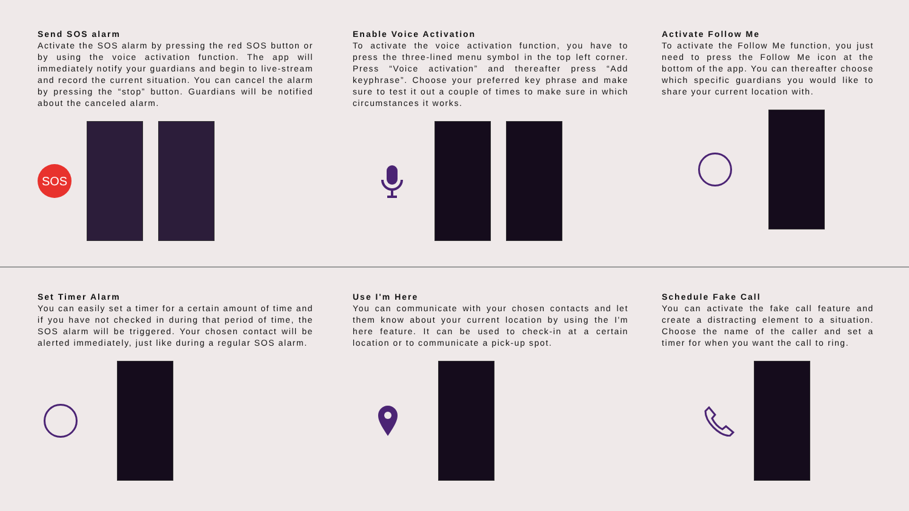Send SOS alarm
Activate the SOS alarm by pressing the red SOS button or by using the voice activation function. The app will immediately notify your guardians and begin to live-stream and record the current situation. You can cancel the alarm by pressing the “stop” button. Guardians will be notified about the canceled alarm.
SOS
Enable Voice Activation
To activate the voice activation function, you have to press the three-lined menu symbol in the top left corner. Press “Voice activation” and thereafter press “Add keyphrase”. Choose your preferred key phrase and make sure to test it out a couple of times to make sure in which circumstances it works.
Activate Follow Me
To activate the Follow Me function, you just need to press the Follow Me icon at the bottom of the app. You can thereafter choose which specific guardians you would like to share your current location with.
Set Timer Alarm
You can easily set a timer for a certain amount of time and if you have not checked in during that period of time, the SOS alarm will be triggered. Your chosen contact will be alerted immediately, just like during a regular SOS alarm.
Use I'm Here
You can communicate with your chosen contacts and let them know about your current location by using the I'm here feature. It can be used to check-in at a certain location or to communicate a pick-up spot.
Schedule Fake Call
You can activate the fake call feature and create a distracting element to a situation. Choose the name of the caller and set a timer for when you want the call to ring.